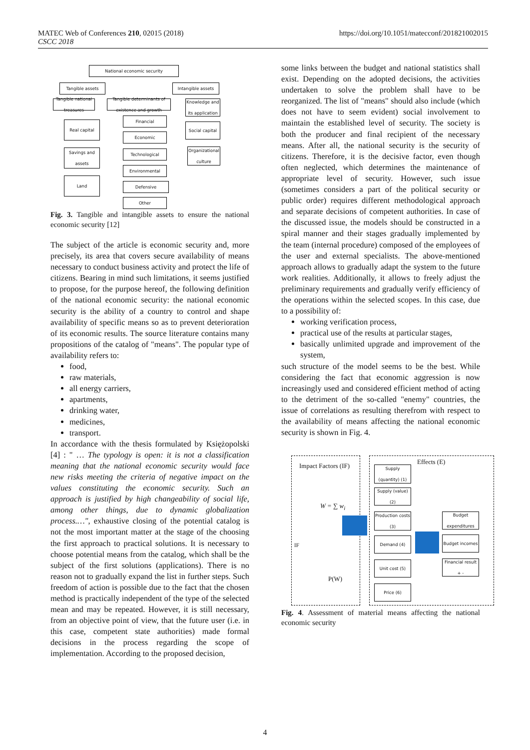MATEC Web of Conferences 210, 02015 (2018)
CSCC 2018
https://doi.org/10.1051/matecconf/201821002015
National economic security
Tangible assets Intangible assets
Tangible national treasures
Tangible determinants of existence and growth
Knowledge and its application
Real capital
Financial
Social capital
Economic
Savings and assets
Technological
Organizational culture
Environmental
Land
Defensive
Other
Fig. 3. Tangible and intangible assets to ensure the national economic security [12]
The subject of the article is economic security and, more precisely, its area that covers secure availability of means necessary to conduct business activity and protect the life of citizens. Bearing in mind such limitations, it seems justified to propose, for the purpose hereof, the following definition of the national economic security: the national economic security is the ability of a country to control and shape availability of specific means so as to prevent deterioration of its economic results. The source literature contains many propositions of the catalog of "means". The popular type of availability refers to:
food,
raw materials,
all energy carriers,
apartments,
drinking water,
medicines,
transport.
In accordance with the thesis formulated by Księżopolski [4] : " … The typology is open: it is not a classification meaning that the national economic security would face new risks meeting the criteria of negative impact on the values constituting the economic security. Such an approach is justified by high changeability of social life, among other things, due to dynamic globalization process.…", exhaustive closing of the potential catalog is not the most important matter at the stage of the choosing the first approach to practical solutions. It is necessary to choose potential means from the catalog, which shall be the subject of the first solutions (applications). There is no reason not to gradually expand the list in further steps. Such freedom of action is possible due to the fact that the chosen method is practically independent of the type of the selected mean and may be repeated. However, it is still necessary, from an objective point of view, that the future user (i.e. in this case, competent state authorities) made formal decisions in the process regarding the scope of implementation. According to the proposed decision,
some links between the budget and national statistics shall exist. Depending on the adopted decisions, the activities undertaken to solve the problem shall have to be reorganized. The list of "means" should also include (which does not have to seem evident) social involvement to maintain the established level of security. The society is both the producer and final recipient of the necessary means. After all, the national security is the security of citizens. Therefore, it is the decisive factor, even though often neglected, which determines the maintenance of appropriate level of security. However, such issue (sometimes considers a part of the political security or public order) requires different methodological approach and separate decisions of competent authorities. In case of the discussed issue, the models should be constructed in a spiral manner and their stages gradually implemented by the team (internal procedure) composed of the employees of the user and external specialists. The above-mentioned approach allows to gradually adapt the system to the future work realities. Additionally, it allows to freely adjust the preliminary requirements and gradually verify efficiency of the operations within the selected scopes. In this case, due to a possibility of:
working verification process,
practical use of the results at particular stages,
basically unlimited upgrade and improvement of the system,
such structure of the model seems to be the best. While considering the fact that economic aggression is now increasingly used and considered efficient method of acting to the detriment of the so-called "enemy" countries, the issue of correlations as resulting therefrom with respect to the availability of means affecting the national economic security is shown in Fig. 4.
Impact Factors (IF)
Effects (E)
W = ∑ w<sub>i</sub>
IF
P(W)
Supply (quantity) (1)
Supply (value) (2)
Production costs (3)
Demand (4)
Unit cost (5)
Price (6)
Budget expenditures
Budget incomes
Financial result + -
Fig. 4. Assessment of material means affecting the national economic security
4